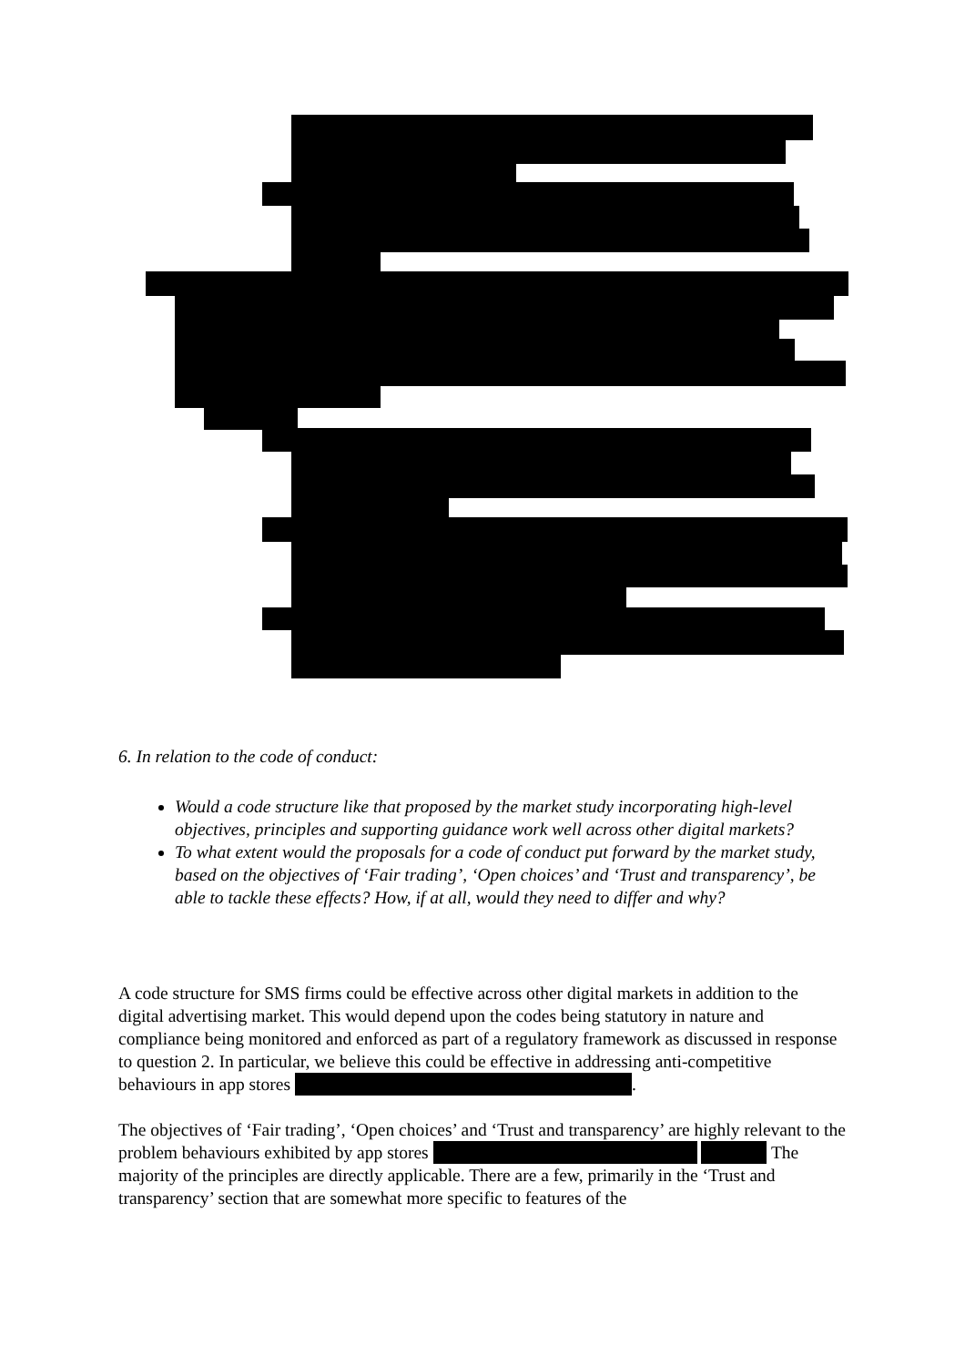6. In relation to the code of conduct:
Would a code structure like that proposed by the market study incorporating high-level objectives, principles and supporting guidance work well across other digital markets?
To what extent would the proposals for a code of conduct put forward by the market study, based on the objectives of ‘Fair trading’, ‘Open choices’ and ‘Trust and transparency’, be able to tackle these effects? How, if at all, would they need to differ and why?
A code structure for SMS firms could be effective across other digital markets in addition to the digital advertising market. This would depend upon the codes being statutory in nature and compliance being monitored and enforced as part of a regulatory framework as discussed in response to question 2. In particular, we believe this could be effective in addressing anti-competitive behaviours in app stores .
The objectives of ‘Fair trading’, ‘Open choices’ and ‘Trust and transparency’ are highly relevant to the problem behaviours exhibited by app stores The majority of the principles are directly applicable. There are a few, primarily in the ‘Trust and transparency’ section that are somewhat more specific to features of the